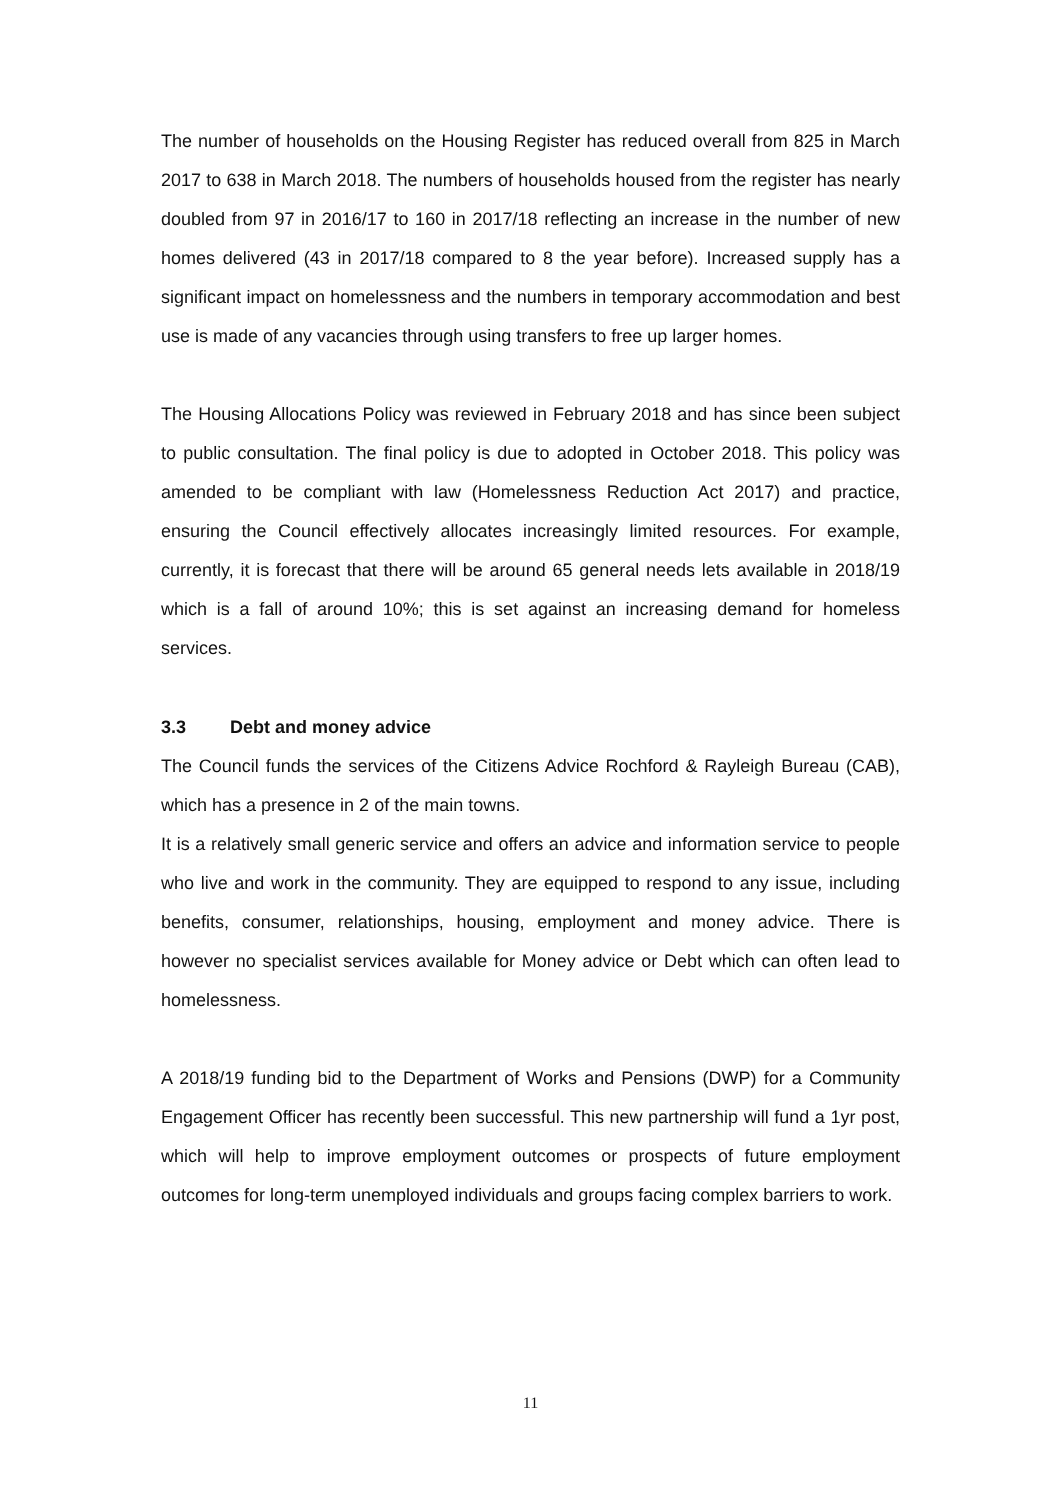The number of households on the Housing Register has reduced overall from 825 in March 2017 to 638 in March 2018. The numbers of households housed from the register has nearly doubled from 97 in 2016/17 to 160 in 2017/18 reflecting an increase in the number of new homes delivered (43 in 2017/18 compared to 8 the year before). Increased supply has a significant impact on homelessness and the numbers in temporary accommodation and best use is made of any vacancies through using transfers to free up larger homes.
The Housing Allocations Policy was reviewed in February 2018 and has since been subject to public consultation. The final policy is due to adopted in October 2018. This policy was amended to be compliant with law (Homelessness Reduction Act 2017) and practice, ensuring the Council effectively allocates increasingly limited resources. For example, currently, it is forecast that there will be around 65 general needs lets available in 2018/19 which is a fall of around 10%; this is set against an increasing demand for homeless services.
3.3 Debt and money advice
The Council funds the services of the Citizens Advice Rochford & Rayleigh Bureau (CAB), which has a presence in 2 of the main towns.
It is a relatively small generic service and offers an advice and information service to people who live and work in the community. They are equipped to respond to any issue, including benefits, consumer, relationships, housing, employment and money advice. There is however no specialist services available for Money advice or Debt which can often lead to homelessness.
A 2018/19 funding bid to the Department of Works and Pensions (DWP) for a Community Engagement Officer has recently been successful. This new partnership will fund a 1yr post, which will help to improve employment outcomes or prospects of future employment outcomes for long-term unemployed individuals and groups facing complex barriers to work.
11